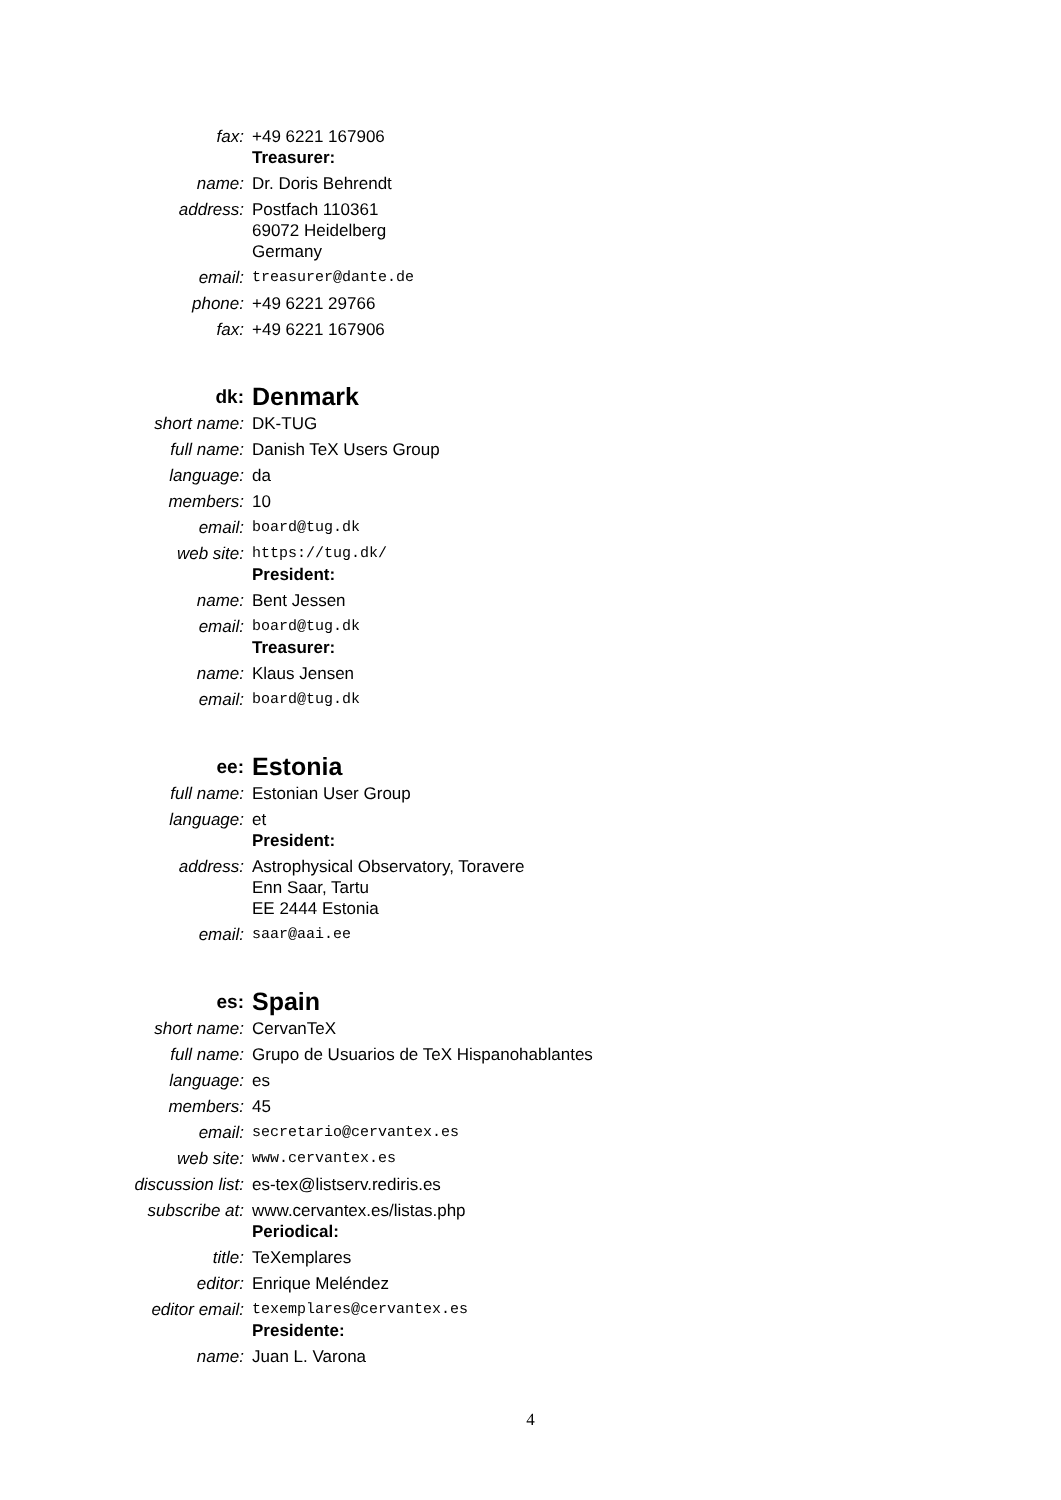| fax: | +49 6221 167906 |
| | Treasurer: |
| name: | Dr. Doris Behrendt |
| address: | Postfach 110361 69072 Heidelberg Germany |
| email: | treasurer@dante.de |
| phone: | +49 6221 29766 |
| fax: | +49 6221 167906 |
| dk: | Denmark |
| short name: | DK-TUG |
| full name: | Danish TeX Users Group |
| language: | da |
| members: | 10 |
| email: | board@tug.dk |
| web site: | https://tug.dk/ |
| | President: |
| name: | Bent Jessen |
| email: | board@tug.dk |
| | Treasurer: |
| name: | Klaus Jensen |
| email: | board@tug.dk |
| ee: | Estonia |
| full name: | Estonian User Group |
| language: | et |
| | President: |
| address: | Astrophysical Observatory, Toravere Enn Saar, Tartu EE 2444 Estonia |
| email: | saar@aai.ee |
| es: | Spain |
| short name: | CervanTeX |
| full name: | Grupo de Usuarios de TeX Hispanohablantes |
| language: | es |
| members: | 45 |
| email: | secretario@cervantex.es |
| web site: | www.cervantex.es |
| discussion list: | es-tex@listserv.rediris.es |
| subscribe at: | www.cervantex.es/listas.php |
| | Periodical: |
| title: | TeXemplares |
| editor: | Enrique Meléndez |
| editor email: | texemplares@cervantex.es |
| | Presidente: |
| name: | Juan L. Varona |
4